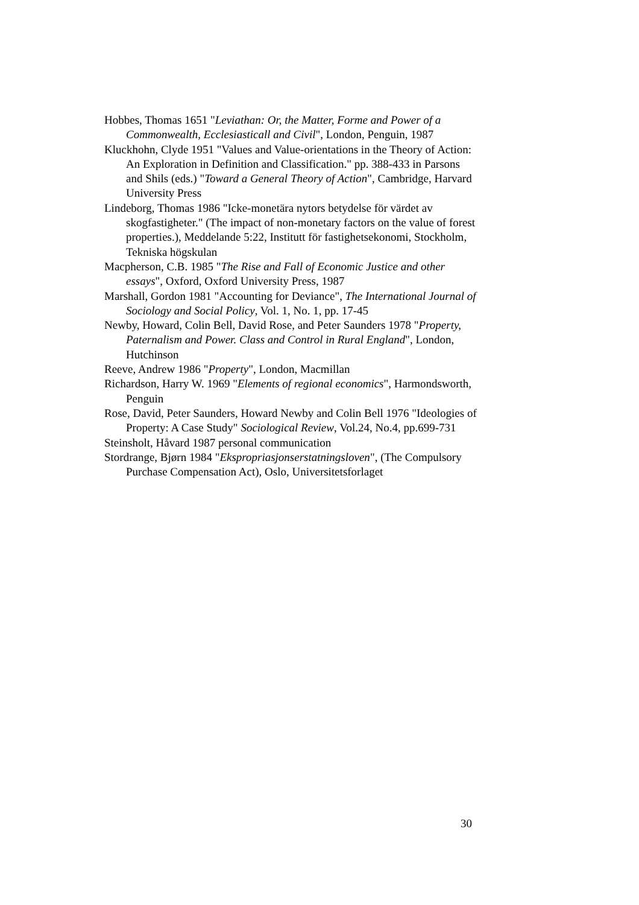Hobbes, Thomas 1651 "Leviathan: Or, the Matter, Forme and Power of a Commonwealth, Ecclesiasticall and Civil", London, Penguin, 1987
Kluckhohn, Clyde 1951 "Values and Value-orientations in the Theory of Action: An Exploration in Definition and Classification." pp. 388-433 in Parsons and Shils (eds.) "Toward a General Theory of Action", Cambridge, Harvard University Press
Lindeborg, Thomas 1986 "Icke-monetära nytors betydelse för värdet av skogfastigheter." (The impact of non-monetary factors on the value of forest properties.), Meddelande 5:22, Institutt för fastighetsekonomi, Stockholm, Tekniska högskulan
Macpherson, C.B. 1985 "The Rise and Fall of Economic Justice and other essays", Oxford, Oxford University Press, 1987
Marshall, Gordon 1981 "Accounting for Deviance", The International Journal of Sociology and Social Policy, Vol. 1, No. 1, pp. 17-45
Newby, Howard, Colin Bell, David Rose, and Peter Saunders 1978 "Property, Paternalism and Power. Class and Control in Rural England", London, Hutchinson
Reeve, Andrew 1986 "Property", London, Macmillan
Richardson, Harry W. 1969 "Elements of regional economics", Harmondsworth, Penguin
Rose, David, Peter Saunders, Howard Newby and Colin Bell 1976 "Ideologies of Property: A Case Study" Sociological Review, Vol.24, No.4, pp.699-731
Steinsholt, Håvard 1987 personal communication
Stordrange, Bjørn 1984 "Ekspropriasjonserstatningsloven", (The Compulsory Purchase Compensation Act), Oslo, Universitetsforlaget
30